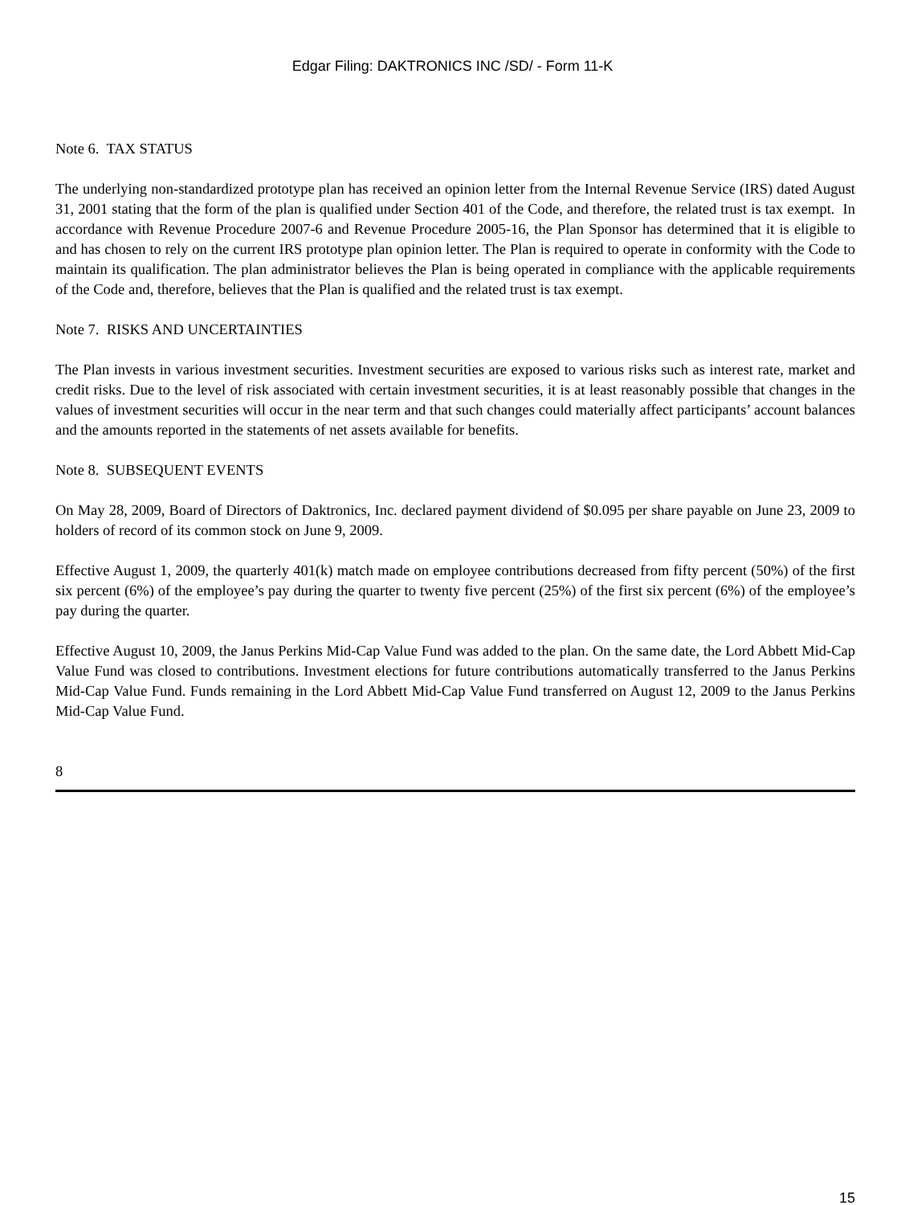Edgar Filing: DAKTRONICS INC /SD/ - Form 11-K
Note 6. TAX STATUS
The underlying non-standardized prototype plan has received an opinion letter from the Internal Revenue Service (IRS) dated August 31, 2001 stating that the form of the plan is qualified under Section 401 of the Code, and therefore, the related trust is tax exempt. In accordance with Revenue Procedure 2007-6 and Revenue Procedure 2005-16, the Plan Sponsor has determined that it is eligible to and has chosen to rely on the current IRS prototype plan opinion letter. The Plan is required to operate in conformity with the Code to maintain its qualification. The plan administrator believes the Plan is being operated in compliance with the applicable requirements of the Code and, therefore, believes that the Plan is qualified and the related trust is tax exempt.
Note 7. RISKS AND UNCERTAINTIES
The Plan invests in various investment securities. Investment securities are exposed to various risks such as interest rate, market and credit risks. Due to the level of risk associated with certain investment securities, it is at least reasonably possible that changes in the values of investment securities will occur in the near term and that such changes could materially affect participants’ account balances and the amounts reported in the statements of net assets available for benefits.
Note 8. SUBSEQUENT EVENTS
On May 28, 2009, Board of Directors of Daktronics, Inc. declared payment dividend of $0.095 per share payable on June 23, 2009 to holders of record of its common stock on June 9, 2009.
Effective August 1, 2009, the quarterly 401(k) match made on employee contributions decreased from fifty percent (50%) of the first six percent (6%) of the employee’s pay during the quarter to twenty five percent (25%) of the first six percent (6%) of the employee’s pay during the quarter.
Effective August 10, 2009, the Janus Perkins Mid-Cap Value Fund was added to the plan. On the same date, the Lord Abbett Mid-Cap Value Fund was closed to contributions. Investment elections for future contributions automatically transferred to the Janus Perkins Mid-Cap Value Fund. Funds remaining in the Lord Abbett Mid-Cap Value Fund transferred on August 12, 2009 to the Janus Perkins Mid-Cap Value Fund.
8
15